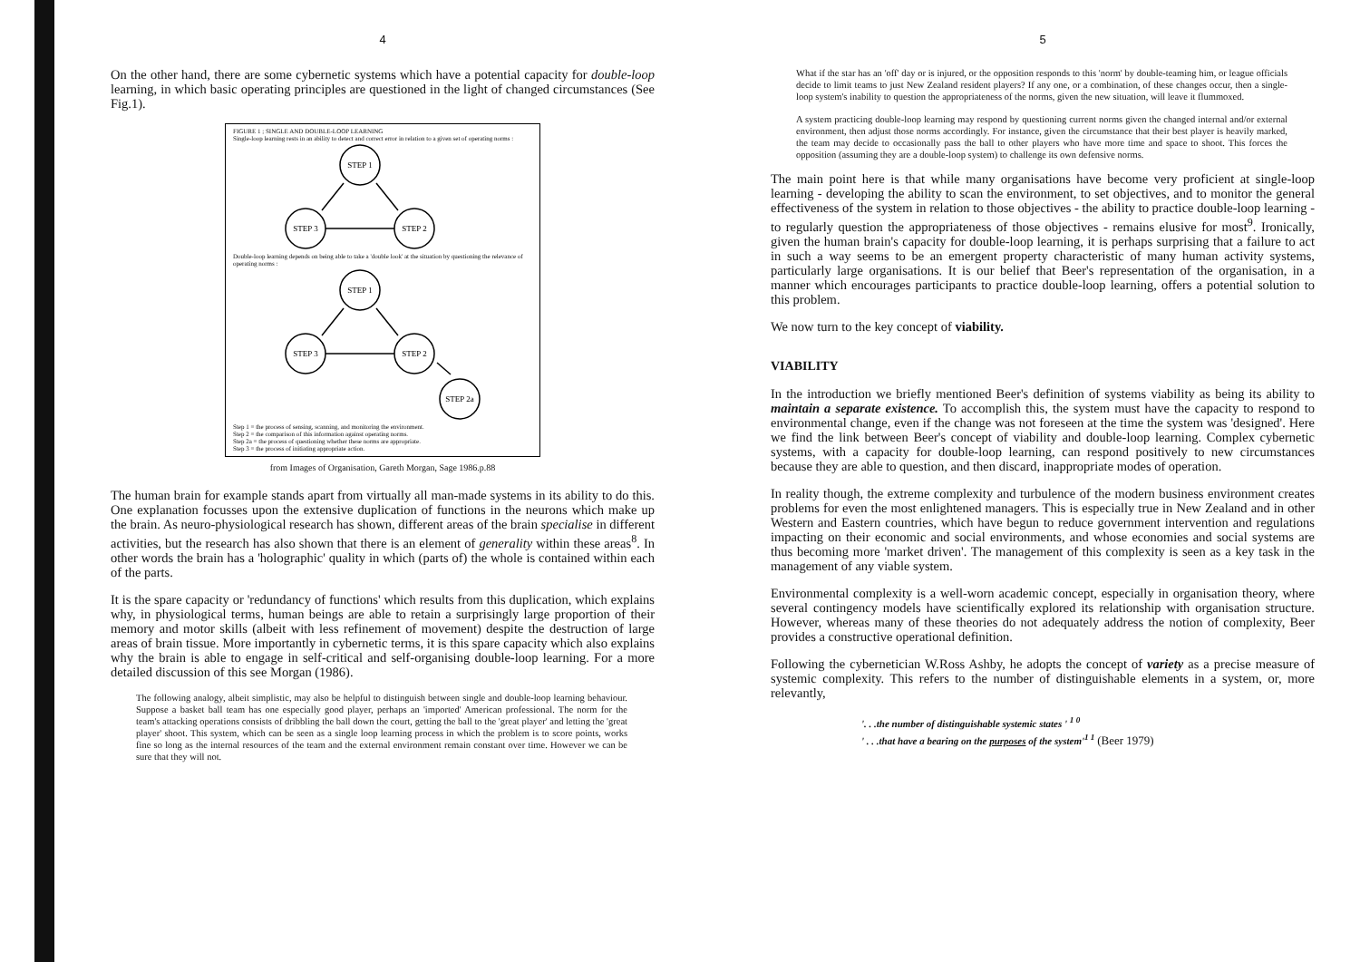4
On the other hand, there are some cybernetic systems which have a potential capacity for double-loop learning, in which basic operating principles are questioned in the light of changed circumstances (See Fig.1).
FIGURE 1 ; SINGLE AND DOUBLE-LOOP LEARNING
Single-loop learning rests in an ability to detect and correct error in relation to a given set of operating norms :
STEP 1
STEP 3
STEP 2
Double-loop learning depends on being able to take a 'double look' at the situation by questioning the relevance of operating norms :
STEP 1
STEP 3
STEP 2
STEP 2a
Step 1 = the process of sensing, scanning, and monitoring the environment.
Step 2 = the comparison of this information against operating norms.
Step 2a = the process of questioning whether these norms are appropriate.
Step 3 = the process of initiating appropriate action.
from Images of Organisation, Gareth Morgan, Sage 1986.p.88
The human brain for example stands apart from virtually all man-made systems in its ability to do this. One explanation focusses upon the extensive duplication of functions in the neurons which make up the brain. As neuro-physiological research has shown, different areas of the brain specialise in different activities, but the research has also shown that there is an element of generality within these areas<sup>8</sup>. In other words the brain has a 'holographic' quality in which (parts of) the whole is contained within each of the parts.
It is the spare capacity or 'redundancy of functions' which results from this duplication, which explains why, in physiological terms, human beings are able to retain a surprisingly large proportion of their memory and motor skills (albeit with less refinement of movement) despite the destruction of large areas of brain tissue. More importantly in cybernetic terms, it is this spare capacity which also explains why the brain is able to engage in self-critical and self-organising double-loop learning. For a more detailed discussion of this see Morgan (1986).
The following analogy, albeit simplistic, may also be helpful to distinguish between single and double-loop learning behaviour. Suppose a basket ball team has one especially good player, perhaps an 'imported' American professional. The norm for the team's attacking operations consists of dribbling the ball down the court, getting the ball to the 'great player' and letting the 'great player' shoot. This system, which can be seen as a single loop learning process in which the problem is to score points, works fine so long as the internal resources of the team and the external environment remain constant over time. However we can be sure that they will not.
5
What if the star has an 'off' day or is injured, or the opposition responds to this 'norm' by double-teaming him, or league officials decide to limit teams to just New Zealand resident players? If any one, or a combination, of these changes occur, then a single-loop system's inability to question the appropriateness of the norms, given the new situation, will leave it flummoxed.
A system practicing double-loop learning may respond by questioning current norms given the changed internal and/or external environment, then adjust those norms accordingly. For instance, given the circumstance that their best player is heavily marked, the team may decide to occasionally pass the ball to other players who have more time and space to shoot. This forces the opposition (assuming they are a double-loop system) to challenge its own defensive norms.
The main point here is that while many organisations have become very proficient at single-loop learning - developing the ability to scan the environment, to set objectives, and to monitor the general effectiveness of the system in relation to those objectives - the ability to practice double-loop learning - to regularly question the appropriateness of those objectives - remains elusive for most<sup>9</sup>. Ironically, given the human brain's capacity for double-loop learning, it is perhaps surprising that a failure to act in such a way seems to be an emergent property characteristic of many human activity systems, particularly large organisations. It is our belief that Beer's representation of the organisation, in a manner which encourages participants to practice double-loop learning, offers a potential solution to this problem.
We now turn to the key concept of viability.
VIABILITY
In the introduction we briefly mentioned Beer's definition of systems viability as being its ability to maintain a separate existence. To accomplish this, the system must have the capacity to respond to environmental change, even if the change was not foreseen at the time the system was 'designed'. Here we find the link between Beer's concept of viability and double-loop learning. Complex cybernetic systems, with a capacity for double-loop learning, can respond positively to new circumstances because they are able to question, and then discard, inappropriate modes of operation.
In reality though, the extreme complexity and turbulence of the modern business environment creates problems for even the most enlightened managers. This is especially true in New Zealand and in other Western and Eastern countries, which have begun to reduce government intervention and regulations impacting on their economic and social environments, and whose economies and social systems are thus becoming more 'market driven'. The management of this complexity is seen as a key task in the management of any viable system.
Environmental complexity is a well-worn academic concept, especially in organisation theory, where several contingency models have scientifically explored its relationship with organisation structure. However, whereas many of these theories do not adequately address the notion of complexity, Beer provides a constructive operational definition.
Following the cybernetician W.Ross Ashby, he adopts the concept of variety as a precise measure of systemic complexity. This refers to the number of distinguishable elements in a system, or, more relevantly,
'. . .the number of distinguishable systemic states ' <sup>1 0</sup>
' . . .that have a bearing on the purposes of the system'<sup>1 1</sup> (Beer 1979)